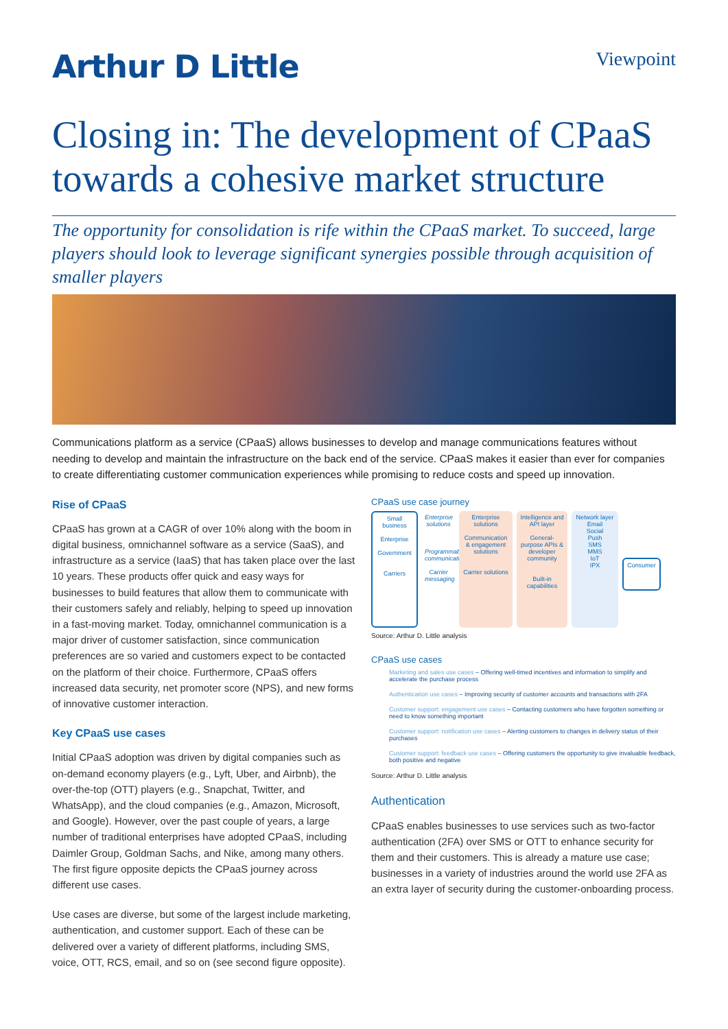Arthur D Little
Viewpoint
Closing in: The development of CPaaS towards a cohesive market structure
The opportunity for consolidation is rife within the CPaaS market. To succeed, large players should look to leverage significant synergies possible through acquisition of smaller players
Communications platform as a service (CPaaS) allows businesses to develop and manage communications features without needing to develop and maintain the infrastructure on the back end of the service. CPaaS makes it easier than ever for companies to create differentiating customer communication experiences while promising to reduce costs and speed up innovation.
Rise of CPaaS
CPaaS has grown at a CAGR of over 10% along with the boom in digital business, omnichannel software as a service (SaaS), and infrastructure as a service (IaaS) that has taken place over the last 10 years. These products offer quick and easy ways for businesses to build features that allow them to communicate with their customers safely and reliably, helping to speed up innovation in a fast-moving market. Today, omnichannel communication is a major driver of customer satisfaction, since communication preferences are so varied and customers expect to be contacted on the platform of their choice. Furthermore, CPaaS offers increased data security, net promoter score (NPS), and new forms of innovative customer interaction.
Key CPaaS use cases
Initial CPaaS adoption was driven by digital companies such as on-demand economy players (e.g., Lyft, Uber, and Airbnb), the over-the-top (OTT) players (e.g., Snapchat, Twitter, and WhatsApp), and the cloud companies (e.g., Amazon, Microsoft, and Google). However, over the past couple of years, a large number of traditional enterprises have adopted CPaaS, including Daimler Group, Goldman Sachs, and Nike, among many others. The first figure opposite depicts the CPaaS journey across different use cases.
Use cases are diverse, but some of the largest include marketing, authentication, and customer support. Each of these can be delivered over a variety of different platforms, including SMS, voice, OTT, RCS, email, and so on (see second figure opposite).
CPaaS use case journey
Small business
Enterprise
Government
Carriers
Enterprise solutions
Programmable communications
Carrier messaging
Enterprise solutions
Communication & engagement solutions
Carrier solutions
Intelligence and API layer
General-purpose APIs & developer community
Built-in capabilities
Network layer
Email
Social
Push
SMS
MMS
IoT
IPX
Consumer
Source: Arthur D. Little analysis
CPaaS use cases
Marketing and sales use cases – Offering well-timed incentives and information to simplify and accelerate the purchase process
Authentication use cases – Improving security of customer accounts and transactions with 2FA
Customer support: engagement use cases – Contacting customers who have forgotten something or need to know something important
Customer support: notification use cases – Alerting customers to changes in delivery status of their purchases
Customer support: feedback use cases – Offering customers the opportunity to give invaluable feedback, both positive and negative
Source: Arthur D. Little analysis
Authentication
CPaaS enables businesses to use services such as two-factor authentication (2FA) over SMS or OTT to enhance security for them and their customers. This is already a mature use case; businesses in a variety of industries around the world use 2FA as an extra layer of security during the customer-onboarding process.